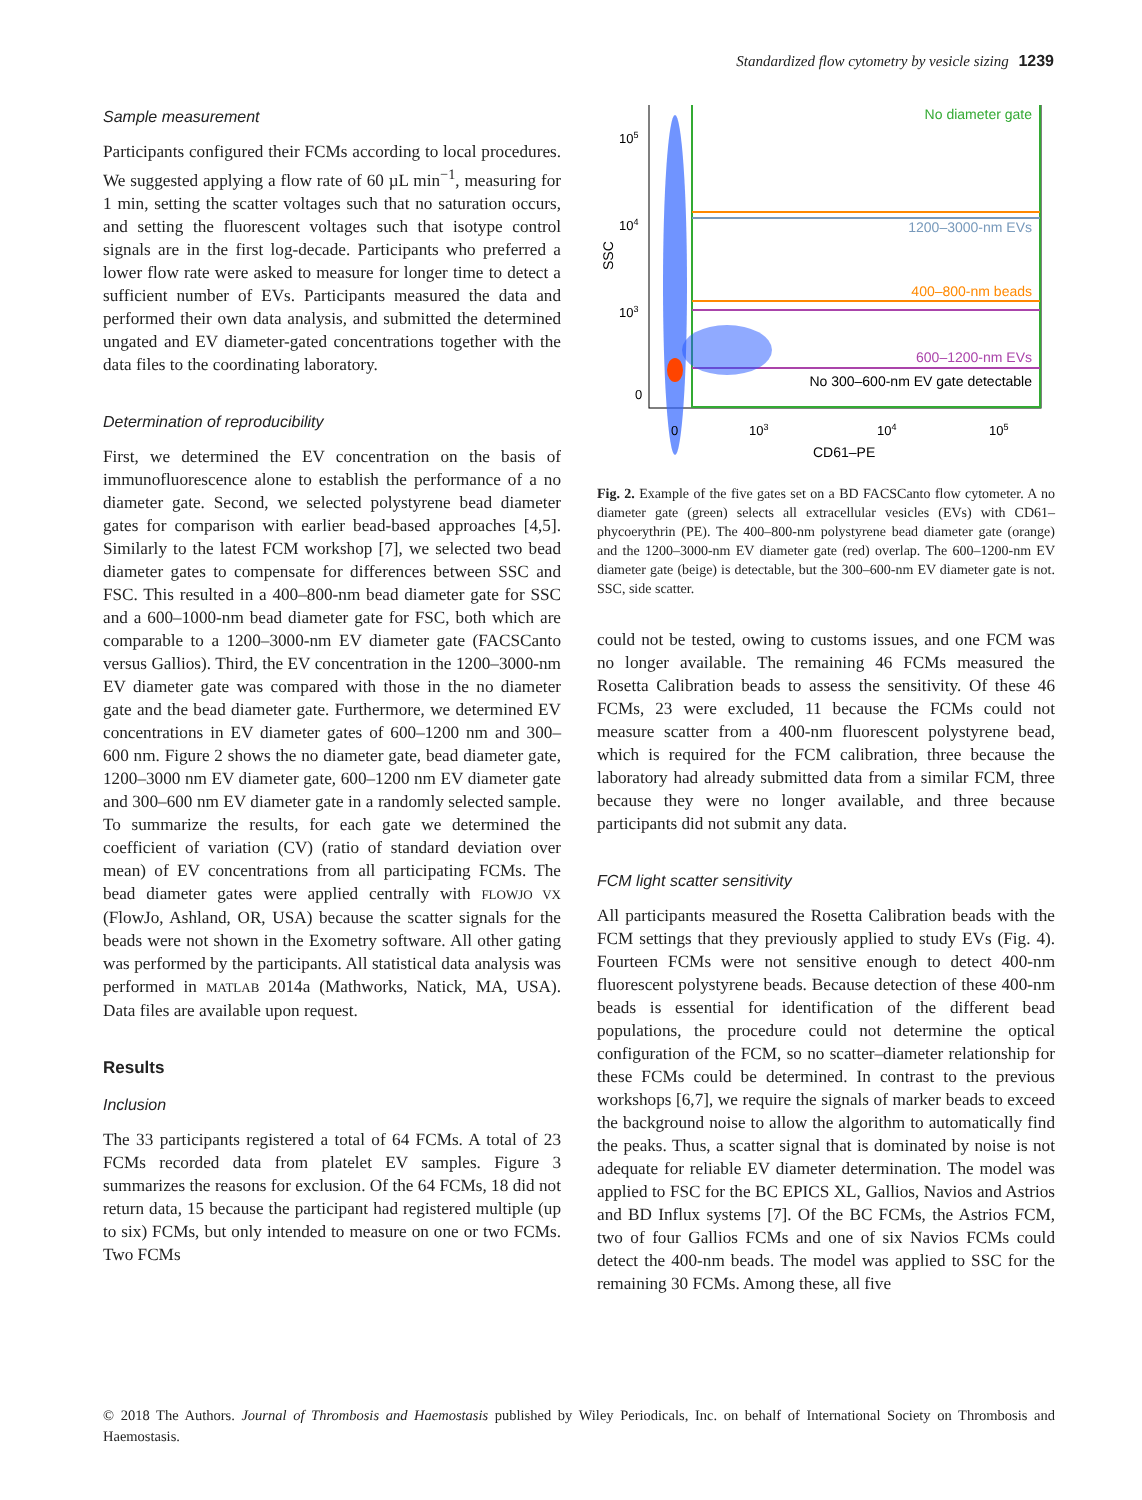Standardized flow cytometry by vesicle sizing 1239
Sample measurement
Participants configured their FCMs according to local procedures. We suggested applying a flow rate of 60 µL min<sup>−1</sup>, measuring for 1 min, setting the scatter voltages such that no saturation occurs, and setting the fluorescent voltages such that isotype control signals are in the first log-decade. Participants who preferred a lower flow rate were asked to measure for longer time to detect a sufficient number of EVs. Participants measured the data and performed their own data analysis, and submitted the determined ungated and EV diameter-gated concentrations together with the data files to the coordinating laboratory.
Determination of reproducibility
First, we determined the EV concentration on the basis of immunofluorescence alone to establish the performance of a no diameter gate. Second, we selected polystyrene bead diameter gates for comparison with earlier bead-based approaches [4,5]. Similarly to the latest FCM workshop [7], we selected two bead diameter gates to compensate for differences between SSC and FSC. This resulted in a 400–800-nm bead diameter gate for SSC and a 600–1000-nm bead diameter gate for FSC, both which are comparable to a 1200–3000-nm EV diameter gate (FACSCanto versus Gallios). Third, the EV concentration in the 1200–3000-nm EV diameter gate was compared with those in the no diameter gate and the bead diameter gate. Furthermore, we determined EV concentrations in EV diameter gates of 600–1200 nm and 300–600 nm. Figure 2 shows the no diameter gate, bead diameter gate, 1200–3000 nm EV diameter gate, 600–1200 nm EV diameter gate and 300–600 nm EV diameter gate in a randomly selected sample. To summarize the results, for each gate we determined the coefficient of variation (CV) (ratio of standard deviation over mean) of EV concentrations from all participating FCMs. The bead diameter gates were applied centrally with FLOWJO VX (FlowJo, Ashland, OR, USA) because the scatter signals for the beads were not shown in the Exometry software. All other gating was performed by the participants. All statistical data analysis was performed in MATLAB 2014a (Mathworks, Natick, MA, USA). Data files are available upon request.
Results
Inclusion
The 33 participants registered a total of 64 FCMs. A total of 23 FCMs recorded data from platelet EV samples. Figure 3 summarizes the reasons for exclusion. Of the 64 FCMs, 18 did not return data, 15 because the participant had registered multiple (up to six) FCMs, but only intended to measure on one or two FCMs. Two FCMs
No diameter gate
1200–3000-nm EVs
400–800-nm beads
600–1200-nm EVs
No 300–600-nm EV gate detectable
105
104
103
0
SSC
0
103
104
105
CD61–PE
Fig. 2. Example of the five gates set on a BD FACSCanto flow cytometer. A no diameter gate (green) selects all extracellular vesicles (EVs) with CD61–phycoerythrin (PE). The 400–800-nm polystyrene bead diameter gate (orange) and the 1200–3000-nm EV diameter gate (red) overlap. The 600–1200-nm EV diameter gate (beige) is detectable, but the 300–600-nm EV diameter gate is not. SSC, side scatter.
could not be tested, owing to customs issues, and one FCM was no longer available. The remaining 46 FCMs measured the Rosetta Calibration beads to assess the sensitivity. Of these 46 FCMs, 23 were excluded, 11 because the FCMs could not measure scatter from a 400-nm fluorescent polystyrene bead, which is required for the FCM calibration, three because the laboratory had already submitted data from a similar FCM, three because they were no longer available, and three because participants did not submit any data.
FCM light scatter sensitivity
All participants measured the Rosetta Calibration beads with the FCM settings that they previously applied to study EVs (Fig. 4). Fourteen FCMs were not sensitive enough to detect 400-nm fluorescent polystyrene beads. Because detection of these 400-nm beads is essential for identification of the different bead populations, the procedure could not determine the optical configuration of the FCM, so no scatter–diameter relationship for these FCMs could be determined. In contrast to the previous workshops [6,7], we require the signals of marker beads to exceed the background noise to allow the algorithm to automatically find the peaks. Thus, a scatter signal that is dominated by noise is not adequate for reliable EV diameter determination. The model was applied to FSC for the BC EPICS XL, Gallios, Navios and Astrios and BD Influx systems [7]. Of the BC FCMs, the Astrios FCM, two of four Gallios FCMs and one of six Navios FCMs could detect the 400-nm beads. The model was applied to SSC for the remaining 30 FCMs. Among these, all five
© 2018 The Authors. Journal of Thrombosis and Haemostasis published by Wiley Periodicals, Inc. on behalf of International Society on Thrombosis and Haemostasis.